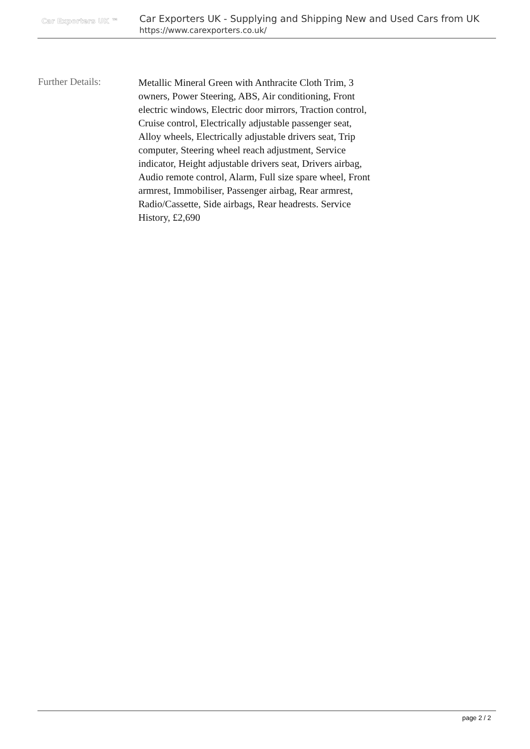Car Exporters UK ™
Car Exporters UK - Supplying and Shipping New and Used Cars from UK
https://www.carexporters.co.uk/
Further Details:
Metallic Mineral Green with Anthracite Cloth Trim, 3 owners, Power Steering, ABS, Air conditioning, Front electric windows, Electric door mirrors, Traction control, Cruise control, Electrically adjustable passenger seat, Alloy wheels, Electrically adjustable drivers seat, Trip computer, Steering wheel reach adjustment, Service indicator, Height adjustable drivers seat, Drivers airbag, Audio remote control, Alarm, Full size spare wheel, Front armrest, Immobiliser, Passenger airbag, Rear armrest, Radio/Cassette, Side airbags, Rear headrests. Service History, £2,690
page 2 / 2